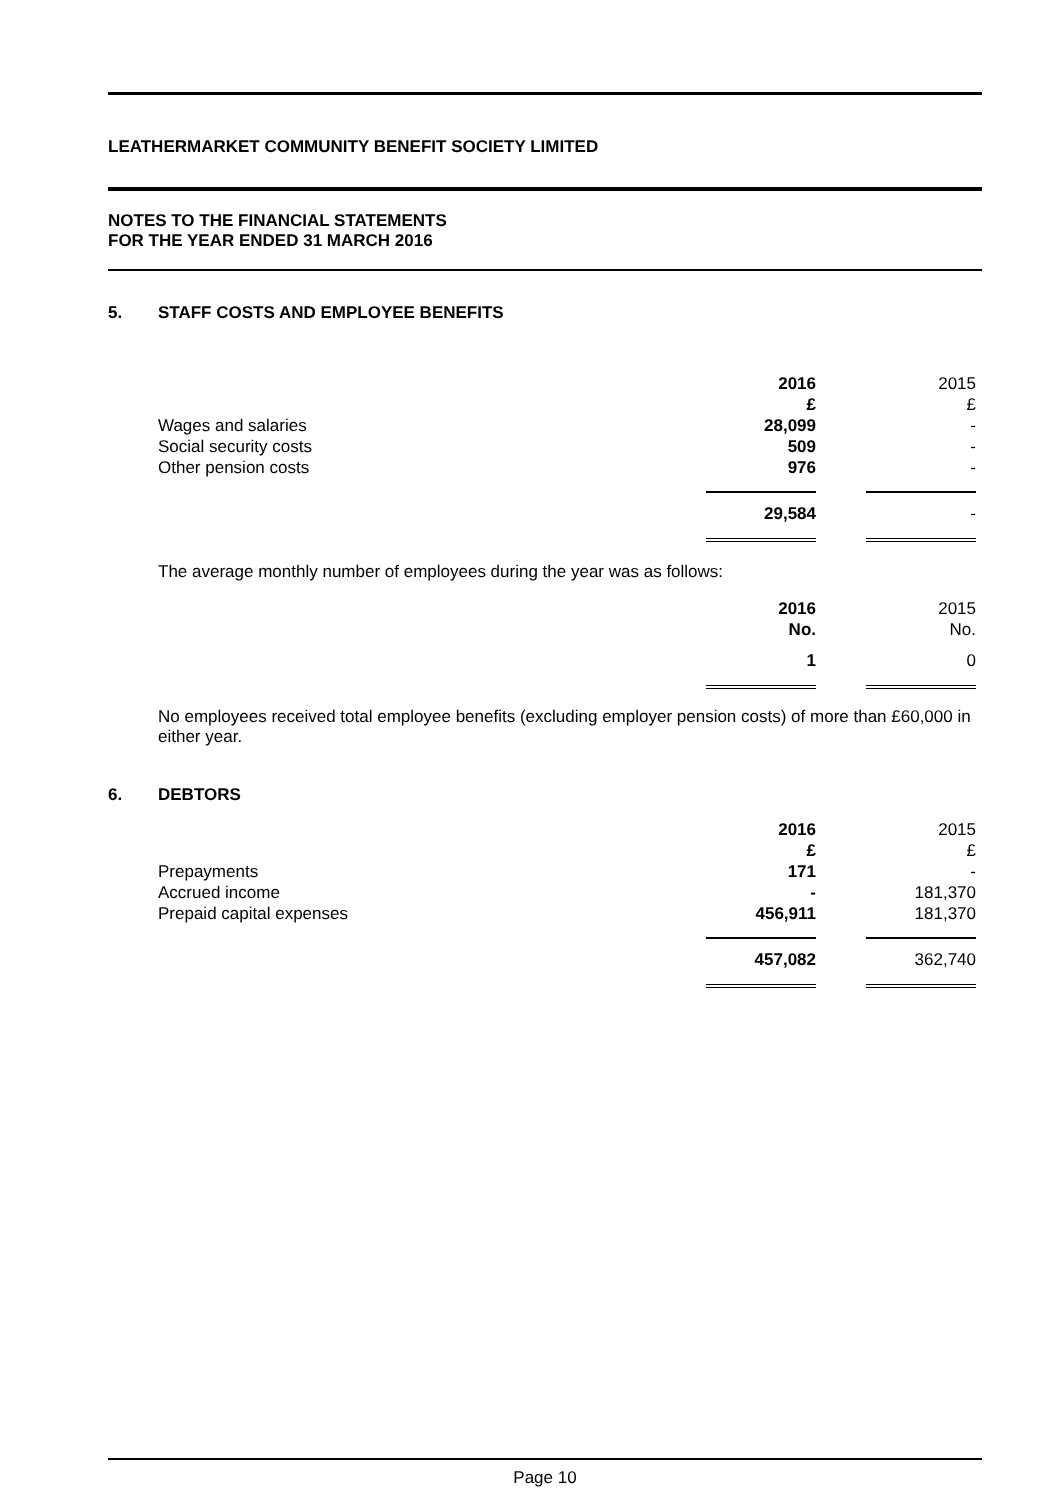LEATHERMARKET COMMUNITY BENEFIT SOCIETY LIMITED
NOTES TO THE FINANCIAL STATEMENTS
FOR THE YEAR ENDED 31 MARCH 2016
5. STAFF COSTS AND EMPLOYEE BENEFITS
| | 2016 | | 2015 |
| | £ | | £ |
| Wages and salaries | 28,099 | | - |
| Social security costs | 509 | | - |
| Other pension costs | 976 | | - |
| | 29,584 | | - |
The average monthly number of employees during the year was as follows:
| | 2016 | | 2015 |
| | No. | | No. |
| | 1 | | 0 |
No employees received total employee benefits (excluding employer pension costs) of more than £60,000 in either year.
6. DEBTORS
| | 2016 | | 2015 |
| | £ | | £ |
| Prepayments | 171 | | - |
| Accrued income | - | | 181,370 |
| Prepaid capital expenses | 456,911 | | 181,370 |
| | 457,082 | | 362,740 |
Page 10